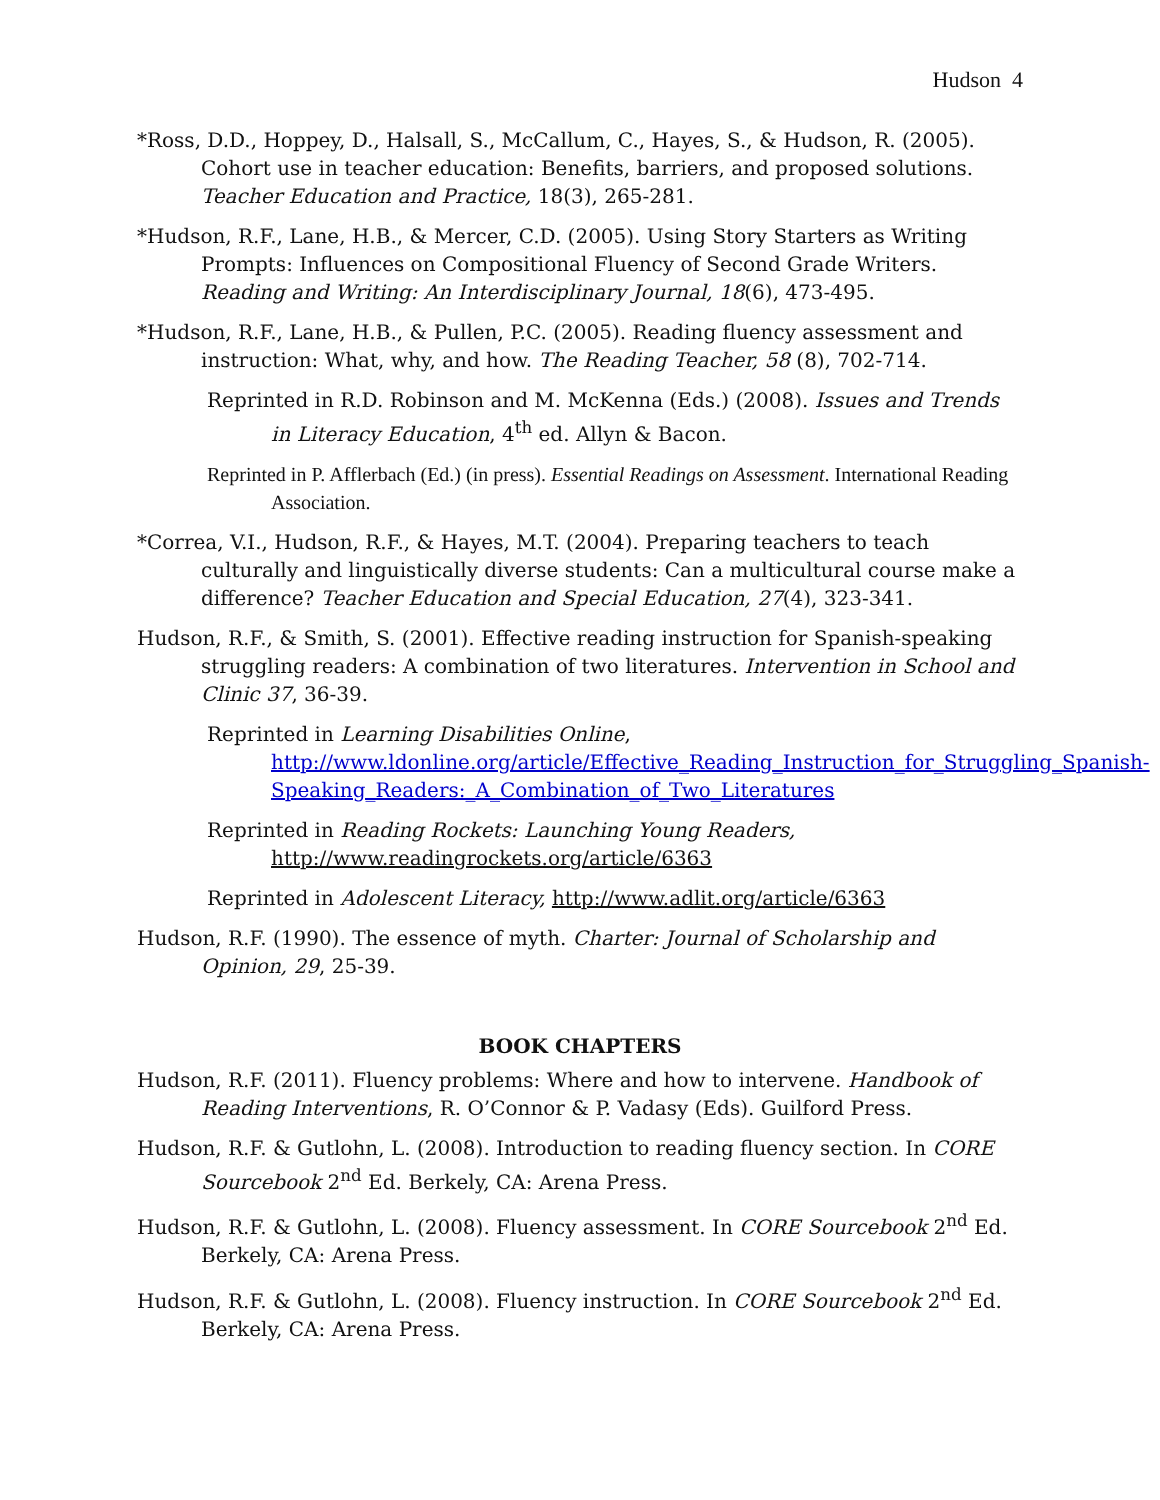Hudson 4
*Ross, D.D., Hoppey, D., Halsall, S., McCallum, C., Hayes, S., & Hudson, R. (2005). Cohort use in teacher education: Benefits, barriers, and proposed solutions. Teacher Education and Practice, 18(3), 265-281.
*Hudson, R.F., Lane, H.B., & Mercer, C.D. (2005). Using Story Starters as Writing Prompts: Influences on Compositional Fluency of Second Grade Writers. Reading and Writing: An Interdisciplinary Journal, 18(6), 473-495.
*Hudson, R.F., Lane, H.B., & Pullen, P.C. (2005). Reading fluency assessment and instruction: What, why, and how. The Reading Teacher, 58 (8), 702-714.
Reprinted in R.D. Robinson and M. McKenna (Eds.) (2008). Issues and Trends in Literacy Education, 4<sup>th</sup> ed. Allyn & Bacon.
Reprinted in P. Afflerbach (Ed.) (in press). Essential Readings on Assessment. International Reading Association.
*Correa, V.I., Hudson, R.F., & Hayes, M.T. (2004). Preparing teachers to teach culturally and linguistically diverse students: Can a multicultural course make a difference? Teacher Education and Special Education, 27(4), 323-341.
Hudson, R.F., & Smith, S. (2001). Effective reading instruction for Spanish-speaking struggling readers: A combination of two literatures. Intervention in School and Clinic 37, 36-39.
Reprinted in Learning Disabilities Online, http://www.ldonline.org/article/Effective_Reading_Instruction_for_Struggling_Spanish-Speaking_Readers:_A_Combination_of_Two_Literatures
Reprinted in Reading Rockets: Launching Young Readers, http://www.readingrockets.org/article/6363
Reprinted in Adolescent Literacy, http://www.adlit.org/article/6363
Hudson, R.F. (1990). The essence of myth. Charter: Journal of Scholarship and Opinion, 29, 25-39.
BOOK CHAPTERS
Hudson, R.F. (2011). Fluency problems: Where and how to intervene. Handbook of Reading Interventions, R. O’Connor & P. Vadasy (Eds). Guilford Press.
Hudson, R.F. & Gutlohn, L. (2008). Introduction to reading fluency section. In CORE Sourcebook 2<sup>nd</sup> Ed. Berkely, CA: Arena Press.
Hudson, R.F. & Gutlohn, L. (2008). Fluency assessment. In CORE Sourcebook 2<sup>nd</sup> Ed. Berkely, CA: Arena Press.
Hudson, R.F. & Gutlohn, L. (2008). Fluency instruction. In CORE Sourcebook 2<sup>nd</sup> Ed. Berkely, CA: Arena Press.